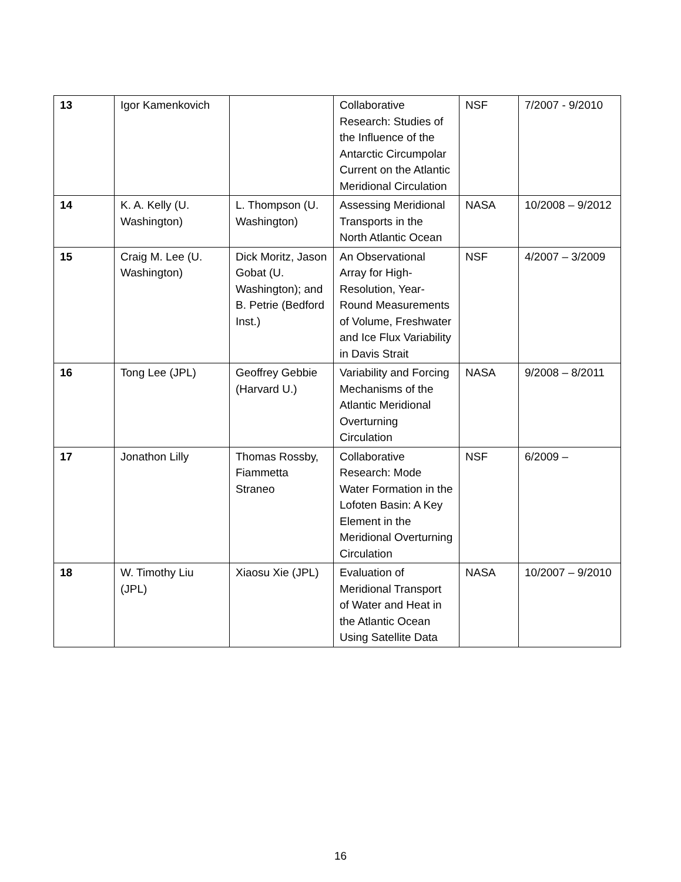| 13 | Igor Kamenkovich | | Collaborative Research: Studies of the Influence of the Antarctic Circumpolar Current on the Atlantic Meridional Circulation | NSF | 7/2007 - 9/2010 |
| 14 | K. A. Kelly (U. Washington) | L. Thompson (U. Washington) | Assessing Meridional Transports in the North Atlantic Ocean | NASA | 10/2008 – 9/2012 |
| 15 | Craig M. Lee (U. Washington) | Dick Moritz, Jason Gobat (U. Washington); and B. Petrie (Bedford Inst.) | An Observational Array for High-Resolution, Year-Round Measurements of Volume, Freshwater and Ice Flux Variability in Davis Strait | NSF | 4/2007 – 3/2009 |
| 16 | Tong Lee (JPL) | Geoffrey Gebbie (Harvard U.) | Variability and Forcing Mechanisms of the Atlantic Meridional Overturning Circulation | NASA | 9/2008 – 8/2011 |
| 17 | Jonathon Lilly | Thomas Rossby, Fiammetta Straneo | Collaborative Research: Mode Water Formation in the Lofoten Basin: A Key Element in the Meridional Overturning Circulation | NSF | 6/2009 – |
| 18 | W. Timothy Liu (JPL) | Xiaosu Xie (JPL) | Evaluation of Meridional Transport of Water and Heat in the Atlantic Ocean Using Satellite Data | NASA | 10/2007 – 9/2010 |
16